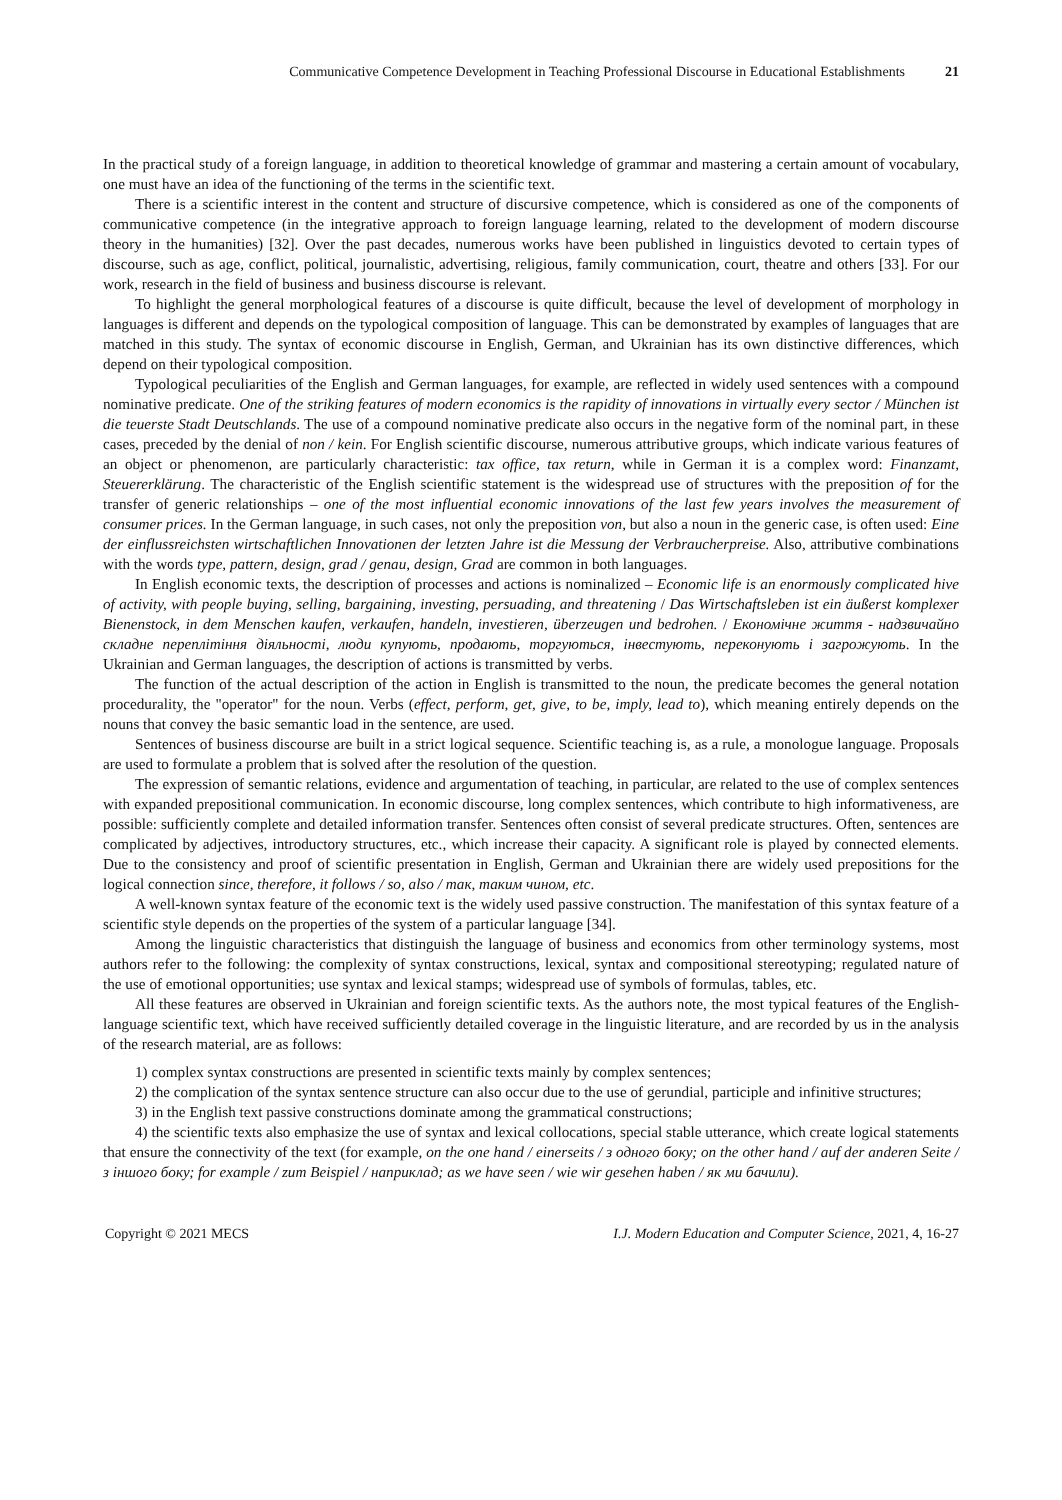Communicative Competence Development in Teaching Professional Discourse in Educational Establishments 21
In the practical study of a foreign language, in addition to theoretical knowledge of grammar and mastering a certain amount of vocabulary, one must have an idea of the functioning of the terms in the scientific text.
There is a scientific interest in the content and structure of discursive competence, which is considered as one of the components of communicative competence (in the integrative approach to foreign language learning, related to the development of modern discourse theory in the humanities) [32]. Over the past decades, numerous works have been published in linguistics devoted to certain types of discourse, such as age, conflict, political, journalistic, advertising, religious, family communication, court, theatre and others [33]. For our work, research in the field of business and business discourse is relevant.
To highlight the general morphological features of a discourse is quite difficult, because the level of development of morphology in languages is different and depends on the typological composition of language. This can be demonstrated by examples of languages that are matched in this study. The syntax of economic discourse in English, German, and Ukrainian has its own distinctive differences, which depend on their typological composition.
Typological peculiarities of the English and German languages, for example, are reflected in widely used sentences with a compound nominative predicate. One of the striking features of modern economics is the rapidity of innovations in virtually every sector / München ist die teuerste Stadt Deutschlands. The use of a compound nominative predicate also occurs in the negative form of the nominal part, in these cases, preceded by the denial of non / kein. For English scientific discourse, numerous attributive groups, which indicate various features of an object or phenomenon, are particularly characteristic: tax office, tax return, while in German it is a complex word: Finanzamt, Steuererklärung. The characteristic of the English scientific statement is the widespread use of structures with the preposition of for the transfer of generic relationships – one of the most influential economic innovations of the last few years involves the measurement of consumer prices. In the German language, in such cases, not only the preposition von, but also a noun in the generic case, is often used: Eine der einflussreichsten wirtschaftlichen Innovationen der letzten Jahre ist die Messung der Verbraucherpreise. Also, attributive combinations with the words type, pattern, design, grad / genau, design, Grad are common in both languages.
In English economic texts, the description of processes and actions is nominalized – Economic life is an enormously complicated hive of activity, with people buying, selling, bargaining, investing, persuading, and threatening / Das Wirtschaftsleben ist ein äußerst komplexer Bienenstock, in dem Menschen kaufen, verkaufen, handeln, investieren, überzeugen und bedrohen. / Економічне життя - надзвичайно складне переплітіння діяльності, люди купують, продають, торгуються, інвестують, переконують і загрожують. In the Ukrainian and German languages, the description of actions is transmitted by verbs.
The function of the actual description of the action in English is transmitted to the noun, the predicate becomes the general notation procedurality, the "operator" for the noun. Verbs (effect, perform, get, give, to be, imply, lead to), which meaning entirely depends on the nouns that convey the basic semantic load in the sentence, are used.
Sentences of business discourse are built in a strict logical sequence. Scientific teaching is, as a rule, a monologue language. Proposals are used to formulate a problem that is solved after the resolution of the question.
The expression of semantic relations, evidence and argumentation of teaching, in particular, are related to the use of complex sentences with expanded prepositional communication. In economic discourse, long complex sentences, which contribute to high informativeness, are possible: sufficiently complete and detailed information transfer. Sentences often consist of several predicate structures. Often, sentences are complicated by adjectives, introductory structures, etc., which increase their capacity. A significant role is played by connected elements. Due to the consistency and proof of scientific presentation in English, German and Ukrainian there are widely used prepositions for the logical connection since, therefore, it follows / so, also / так, таким чином, etc.
A well-known syntax feature of the economic text is the widely used passive construction. The manifestation of this syntax feature of a scientific style depends on the properties of the system of a particular language [34].
Among the linguistic characteristics that distinguish the language of business and economics from other terminology systems, most authors refer to the following: the complexity of syntax constructions, lexical, syntax and compositional stereotyping; regulated nature of the use of emotional opportunities; use syntax and lexical stamps; widespread use of symbols of formulas, tables, etc.
All these features are observed in Ukrainian and foreign scientific texts. As the authors note, the most typical features of the English-language scientific text, which have received sufficiently detailed coverage in the linguistic literature, and are recorded by us in the analysis of the research material, are as follows:
1) complex syntax constructions are presented in scientific texts mainly by complex sentences;
2) the complication of the syntax sentence structure can also occur due to the use of gerundial, participle and infinitive structures;
3) in the English text passive constructions dominate among the grammatical constructions;
4) the scientific texts also emphasize the use of syntax and lexical collocations, special stable utterance, which create logical statements that ensure the connectivity of the text (for example, on the one hand / einerseits / з одного боку; on the other hand / auf der anderen Seite / з іншого боку; for example / zum Beispiel / наприклад; as we have seen / wie wir gesehen haben / як ми бачили).
Copyright © 2021 MECS I.J. Modern Education and Computer Science, 2021, 4, 16-27